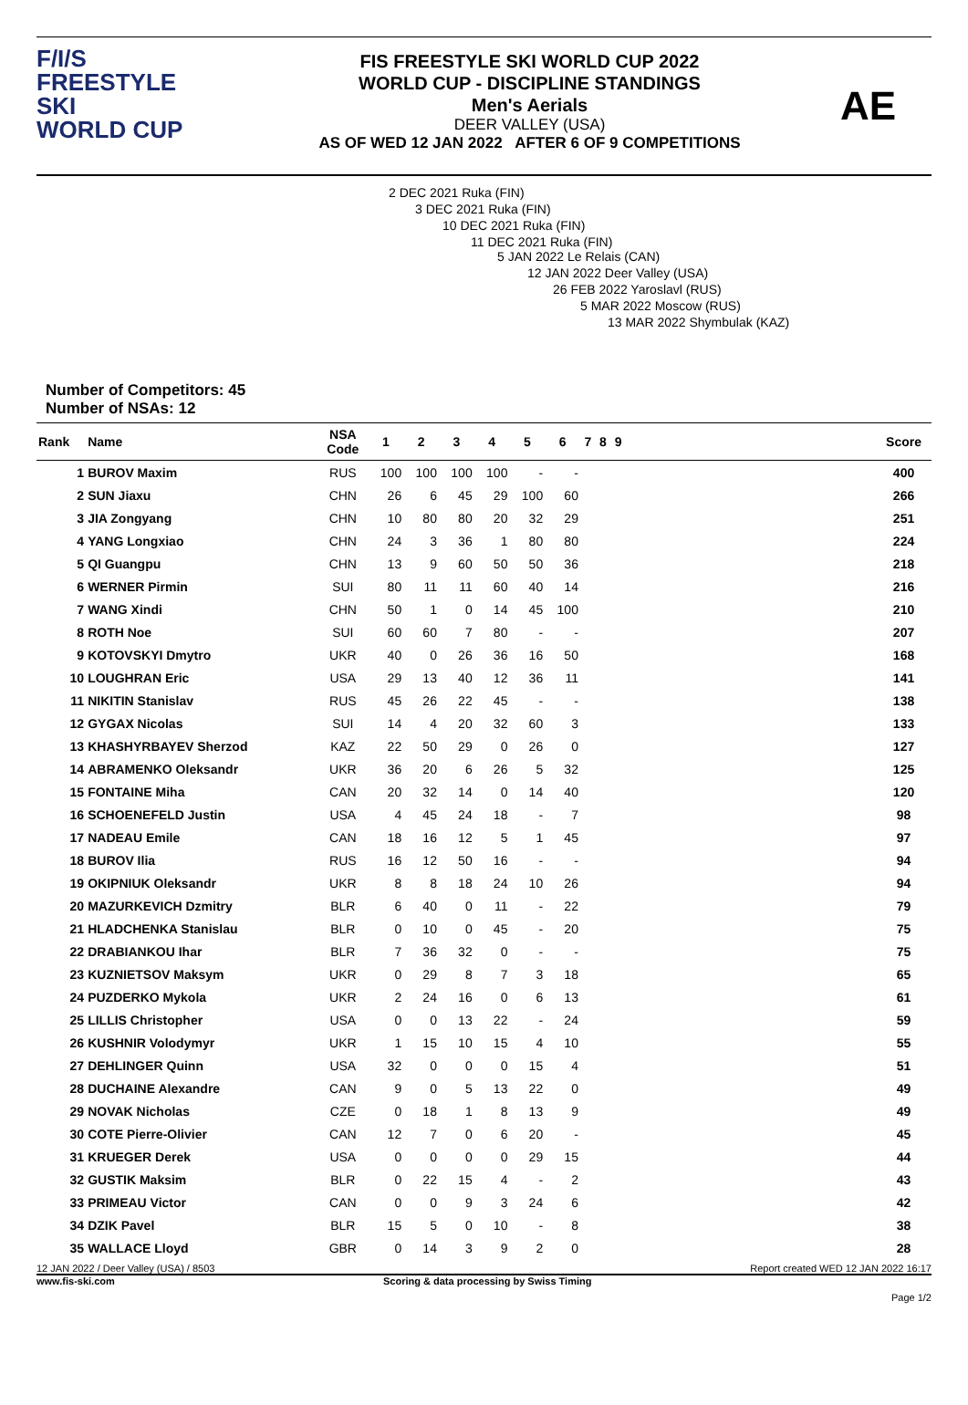F/I/S
FREESTYLE SKI
WORLD CUP
FIS FREESTYLE SKI WORLD CUP 2022
WORLD CUP - DISCIPLINE STANDINGS
Men's Aerials
DEER VALLEY (USA)
AS OF WED 12 JAN 2022 AFTER 6 OF 9 COMPETITIONS
AE
2 DEC 2021 Ruka (FIN)
3 DEC 2021 Ruka (FIN)
10 DEC 2021 Ruka (FIN)
11 DEC 2021 Ruka (FIN)
5 JAN 2022 Le Relais (CAN)
12 JAN 2022 Deer Valley (USA)
26 FEB 2022 Yaroslavl (RUS)
5 MAR 2022 Moscow (RUS)
13 MAR 2022 Shymbulak (KAZ)
Number of Competitors: 45
Number of NSAs: 12
| Rank | Name | NSA Code | 1 | 2 | 3 | 4 | 5 | 6 | 7 | 8 | 9 | | Score |
| --- | --- | --- | --- | --- | --- | --- | --- | --- | --- | --- | --- | --- | --- |
| 1 | BUROV Maxim | RUS | 100 | 100 | 100 | 100 | - | - | | | | | 400 |
| 2 | SUN Jiaxu | CHN | 26 | 6 | 45 | 29 | 100 | 60 | | | | | 266 |
| 3 | JIA Zongyang | CHN | 10 | 80 | 80 | 20 | 32 | 29 | | | | | 251 |
| 4 | YANG Longxiao | CHN | 24 | 3 | 36 | 1 | 80 | 80 | | | | | 224 |
| 5 | QI Guangpu | CHN | 13 | 9 | 60 | 50 | 50 | 36 | | | | | 218 |
| 6 | WERNER Pirmin | SUI | 80 | 11 | 11 | 60 | 40 | 14 | | | | | 216 |
| 7 | WANG Xindi | CHN | 50 | 1 | 0 | 14 | 45 | 100 | | | | | 210 |
| 8 | ROTH Noe | SUI | 60 | 60 | 7 | 80 | - | - | | | | | 207 |
| 9 | KOTOVSKYI Dmytro | UKR | 40 | 0 | 26 | 36 | 16 | 50 | | | | | 168 |
| 10 | LOUGHRAN Eric | USA | 29 | 13 | 40 | 12 | 36 | 11 | | | | | 141 |
| 11 | NIKITIN Stanislav | RUS | 45 | 26 | 22 | 45 | - | - | | | | | 138 |
| 12 | GYGAX Nicolas | SUI | 14 | 4 | 20 | 32 | 60 | 3 | | | | | 133 |
| 13 | KHASHYRBAYEV Sherzod | KAZ | 22 | 50 | 29 | 0 | 26 | 0 | | | | | 127 |
| 14 | ABRAMENKO Oleksandr | UKR | 36 | 20 | 6 | 26 | 5 | 32 | | | | | 125 |
| 15 | FONTAINE Miha | CAN | 20 | 32 | 14 | 0 | 14 | 40 | | | | | 120 |
| 16 | SCHOENEFELD Justin | USA | 4 | 45 | 24 | 18 | - | 7 | | | | | 98 |
| 17 | NADEAU Emile | CAN | 18 | 16 | 12 | 5 | 1 | 45 | | | | | 97 |
| 18 | BUROV Ilia | RUS | 16 | 12 | 50 | 16 | - | - | | | | | 94 |
| 19 | OKIPNIUK Oleksandr | UKR | 8 | 8 | 18 | 24 | 10 | 26 | | | | | 94 |
| 20 | MAZURKEVICH Dzmitry | BLR | 6 | 40 | 0 | 11 | - | 22 | | | | | 79 |
| 21 | HLADCHENKA Stanislau | BLR | 0 | 10 | 0 | 45 | - | 20 | | | | | 75 |
| 22 | DRABIANKOU Ihar | BLR | 7 | 36 | 32 | 0 | - | - | | | | | 75 |
| 23 | KUZNIETSOV Maksym | UKR | 0 | 29 | 8 | 7 | 3 | 18 | | | | | 65 |
| 24 | PUZDERKO Mykola | UKR | 2 | 24 | 16 | 0 | 6 | 13 | | | | | 61 |
| 25 | LILLIS Christopher | USA | 0 | 0 | 13 | 22 | - | 24 | | | | | 59 |
| 26 | KUSHNIR Volodymyr | UKR | 1 | 15 | 10 | 15 | 4 | 10 | | | | | 55 |
| 27 | DEHLINGER Quinn | USA | 32 | 0 | 0 | 0 | 15 | 4 | | | | | 51 |
| 28 | DUCHAINE Alexandre | CAN | 9 | 0 | 5 | 13 | 22 | 0 | | | | | 49 |
| 29 | NOVAK Nicholas | CZE | 0 | 18 | 1 | 8 | 13 | 9 | | | | | 49 |
| 30 | COTE Pierre-Olivier | CAN | 12 | 7 | 0 | 6 | 20 | - | | | | | 45 |
| 31 | KRUEGER Derek | USA | 0 | 0 | 0 | 0 | 29 | 15 | | | | | 44 |
| 32 | GUSTIK Maksim | BLR | 0 | 22 | 15 | 4 | - | 2 | | | | | 43 |
| 33 | PRIMEAU Victor | CAN | 0 | 0 | 9 | 3 | 24 | 6 | | | | | 42 |
| 34 | DZIK Pavel | BLR | 15 | 5 | 0 | 10 | - | 8 | | | | | 38 |
| 35 | WALLACE Lloyd | GBR | 0 | 14 | 3 | 9 | 2 | 0 | | | | | 28 |
12 JAN 2022 / Deer Valley (USA) / 8503 Report created WED 12 JAN 2022 16:17
www.fis-ski.com Scoring & data processing by Swiss Timing
Page 1/2